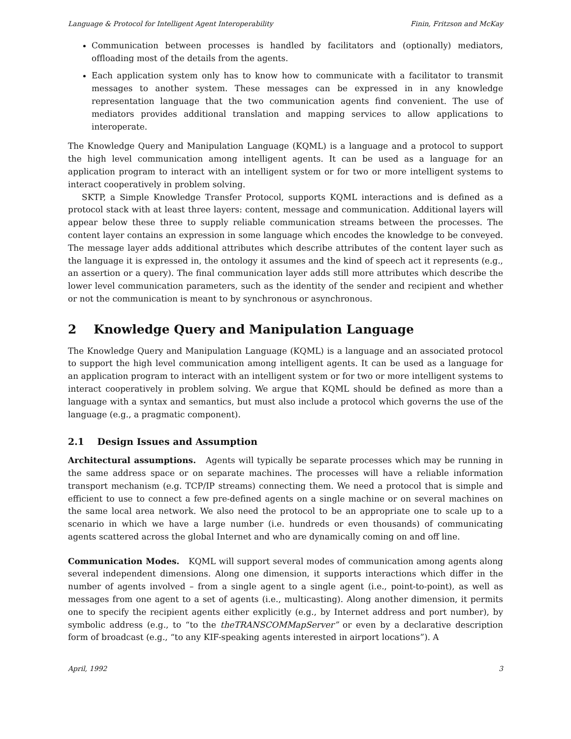Language & Protocol for Intelligent Agent Interoperability Finin, Fritzson and McKay
Communication between processes is handled by facilitators and (optionally) mediators, offloading most of the details from the agents.
Each application system only has to know how to communicate with a facilitator to transmit messages to another system. These messages can be expressed in in any knowledge representation language that the two communication agents find convenient. The use of mediators provides additional translation and mapping services to allow applications to interoperate.
The Knowledge Query and Manipulation Language (KQML) is a language and a protocol to support the high level communication among intelligent agents. It can be used as a language for an application program to interact with an intelligent system or for two or more intelligent systems to interact cooperatively in problem solving.
SKTP, a Simple Knowledge Transfer Protocol, supports KQML interactions and is defined as a protocol stack with at least three layers: content, message and communication. Additional layers will appear below these three to supply reliable communication streams between the processes. The content layer contains an expression in some language which encodes the knowledge to be conveyed. The message layer adds additional attributes which describe attributes of the content layer such as the language it is expressed in, the ontology it assumes and the kind of speech act it represents (e.g., an assertion or a query). The final communication layer adds still more attributes which describe the lower level communication parameters, such as the identity of the sender and recipient and whether or not the communication is meant to by synchronous or asynchronous.
2 Knowledge Query and Manipulation Language
The Knowledge Query and Manipulation Language (KQML) is a language and an associated protocol to support the high level communication among intelligent agents. It can be used as a language for an application program to interact with an intelligent system or for two or more intelligent systems to interact cooperatively in problem solving. We argue that KQML should be defined as more than a language with a syntax and semantics, but must also include a protocol which governs the use of the language (e.g., a pragmatic component).
2.1 Design Issues and Assumption
Architectural assumptions. Agents will typically be separate processes which may be running in the same address space or on separate machines. The processes will have a reliable information transport mechanism (e.g. TCP/IP streams) connecting them. We need a protocol that is simple and efficient to use to connect a few pre-defined agents on a single machine or on several machines on the same local area network. We also need the protocol to be an appropriate one to scale up to a scenario in which we have a large number (i.e. hundreds or even thousands) of communicating agents scattered across the global Internet and who are dynamically coming on and off line.
Communication Modes. KQML will support several modes of communication among agents along several independent dimensions. Along one dimension, it supports interactions which differ in the number of agents involved – from a single agent to a single agent (i.e., point-to-point), as well as messages from one agent to a set of agents (i.e., multicasting). Along another dimension, it permits one to specify the recipient agents either explicitly (e.g., by Internet address and port number), by symbolic address (e.g., to “to the theTRANSCOMMapServer” or even by a declarative description form of broadcast (e.g., “to any KIF-speaking agents interested in airport locations”). A
April, 1992 3